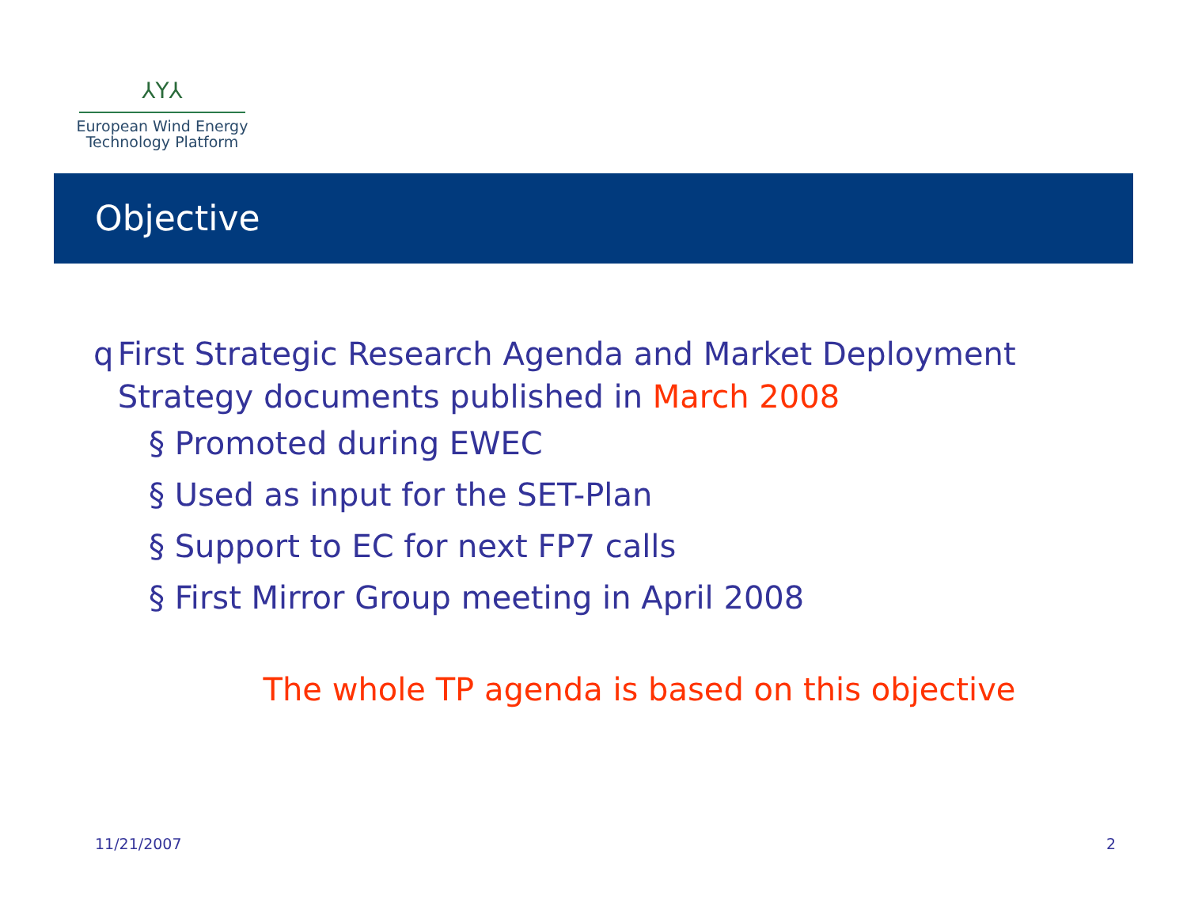⅄Y⅄
European Wind Energy
Technology Platform
Objective
q First Strategic Research Agenda and Market Deployment Strategy documents published in March 2008
§ Promoted during EWEC
§ Used as input for the SET-Plan
§ Support to EC for next FP7 calls
§ First Mirror Group meeting in April 2008
The whole TP agenda is based on this objective
11/21/2007 2